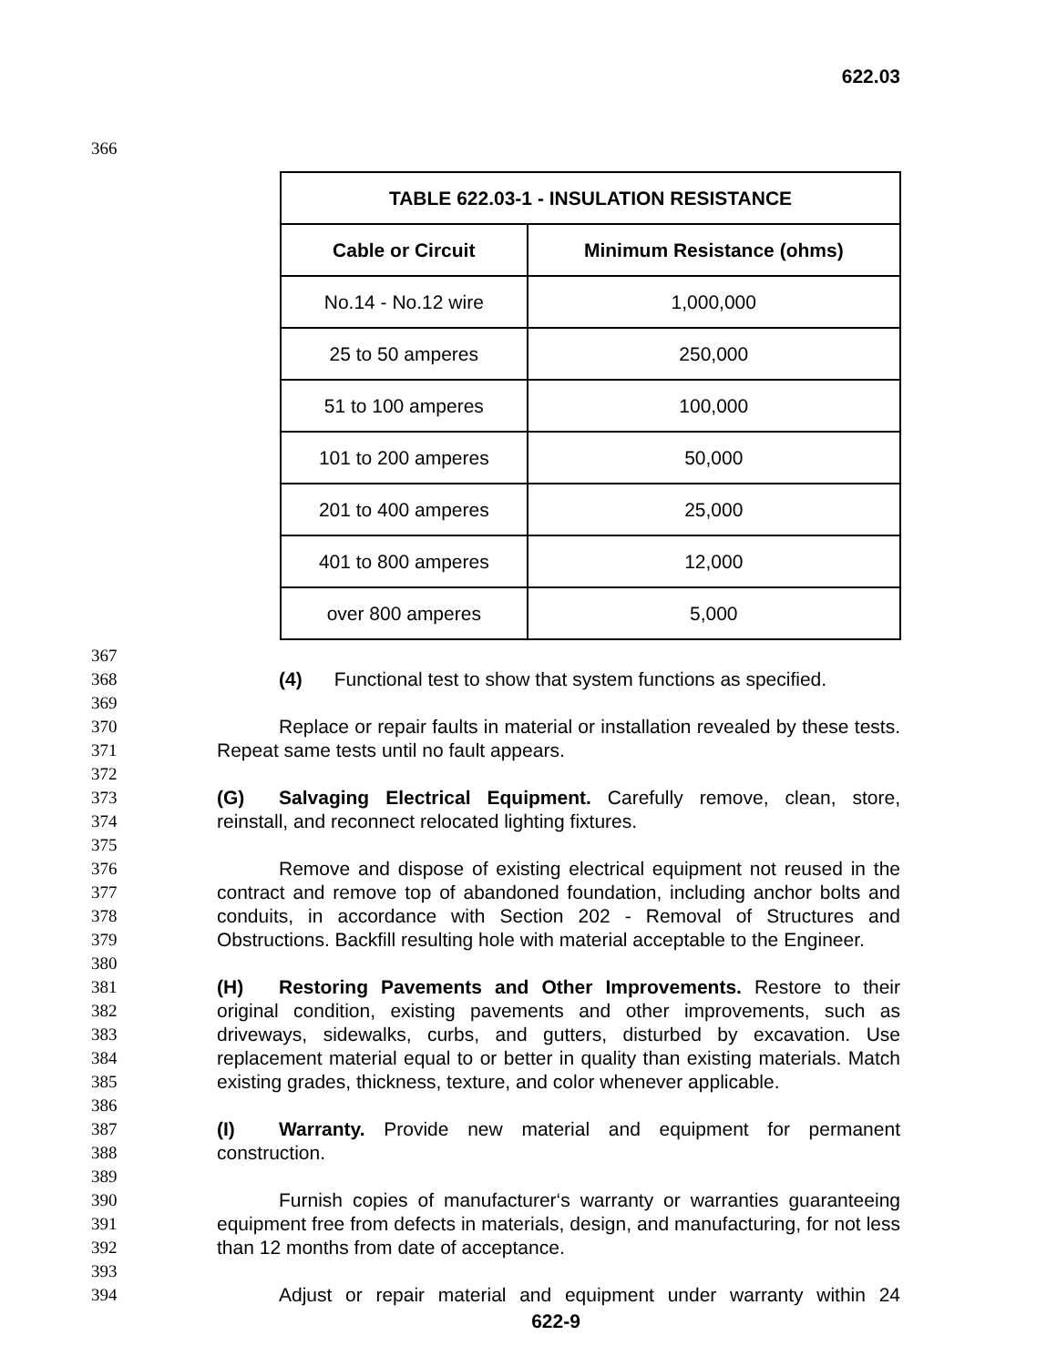622.03
366
| TABLE 622.03-1 - INSULATION RESISTANCE | |
| --- | --- |
| Cable or Circuit | Minimum Resistance (ohms) |
| No.14 - No.12 wire | 1,000,000 |
| 25 to 50 amperes | 250,000 |
| 51 to 100 amperes | 100,000 |
| 101 to 200 amperes | 50,000 |
| 201 to 400 amperes | 25,000 |
| 401 to 800 amperes | 12,000 |
| over 800 amperes | 5,000 |
367
368 (4) Functional test to show that system functions as specified.
369
370
371 Replace or repair faults in material or installation revealed by these tests. Repeat same tests until no fault appears.
372
373
374 (G) Salvaging Electrical Equipment. Carefully remove, clean, store, reinstall, and reconnect relocated lighting fixtures.
375
376
377
378
379 Remove and dispose of existing electrical equipment not reused in the contract and remove top of abandoned foundation, including anchor bolts and conduits, in accordance with Section 202 - Removal of Structures and Obstructions. Backfill resulting hole with material acceptable to the Engineer.
380
381
382
383
384
385 (H) Restoring Pavements and Other Improvements. Restore to their original condition, existing pavements and other improvements, such as driveways, sidewalks, curbs, and gutters, disturbed by excavation. Use replacement material equal to or better in quality than existing materials. Match existing grades, thickness, texture, and color whenever applicable.
386
387
388 (I) Warranty. Provide new material and equipment for permanent construction.
389
390
391
392 Furnish copies of manufacturer‘s warranty or warranties guaranteeing equipment free from defects in materials, design, and manufacturing, for not less than 12 months from date of acceptance.
393
394 Adjust or repair material and equipment under warranty within 24
622-9